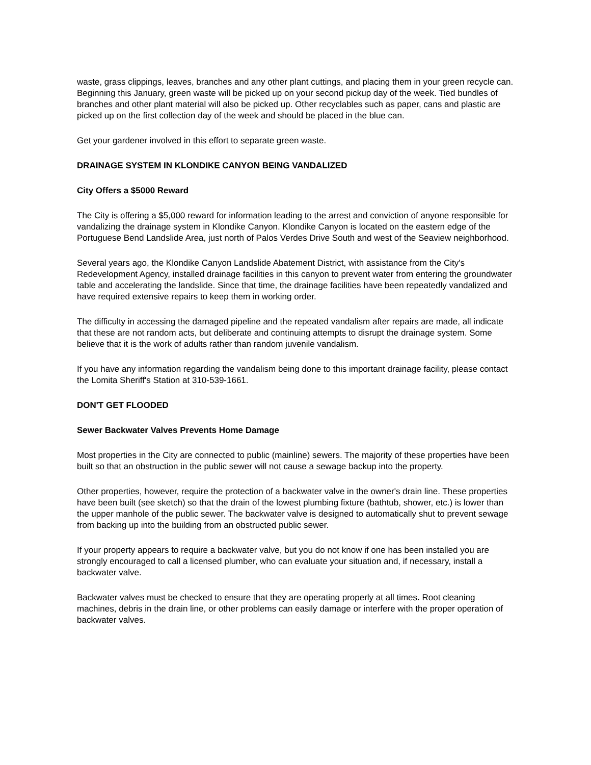waste, grass clippings, leaves, branches and any other plant cuttings, and placing them in your green recycle can. Beginning this January, green waste will be picked up on your second pickup day of the week. Tied bundles of branches and other plant material will also be picked up. Other recyclables such as paper, cans and plastic are picked up on the first collection day of the week and should be placed in the blue can.
Get your gardener involved in this effort to separate green waste.
DRAINAGE SYSTEM IN KLONDIKE CANYON BEING VANDALIZED
City Offers a $5000 Reward
The City is offering a $5,000 reward for information leading to the arrest and conviction of anyone responsible for vandalizing the drainage system in Klondike Canyon. Klondike Canyon is located on the eastern edge of the Portuguese Bend Landslide Area, just north of Palos Verdes Drive South and west of the Seaview neighborhood.
Several years ago, the Klondike Canyon Landslide Abatement District, with assistance from the City's Redevelopment Agency, installed drainage facilities in this canyon to prevent water from entering the groundwater table and accelerating the landslide. Since that time, the drainage facilities have been repeatedly vandalized and have required extensive repairs to keep them in working order.
The difficulty in accessing the damaged pipeline and the repeated vandalism after repairs are made, all indicate that these are not random acts, but deliberate and continuing attempts to disrupt the drainage system. Some believe that it is the work of adults rather than random juvenile vandalism.
If you have any information regarding the vandalism being done to this important drainage facility, please contact the Lomita Sheriff's Station at 310-539-1661.
DON'T GET FLOODED
Sewer Backwater Valves Prevents Home Damage
Most properties in the City are connected to public (mainline) sewers. The majority of these properties have been built so that an obstruction in the public sewer will not cause a sewage backup into the property.
Other properties, however, require the protection of a backwater valve in the owner's drain line. These properties have been built (see sketch) so that the drain of the lowest plumbing fixture (bathtub, shower, etc.) is lower than the upper manhole of the public sewer. The backwater valve is designed to automatically shut to prevent sewage from backing up into the building from an obstructed public sewer.
If your property appears to require a backwater valve, but you do not know if one has been installed you are strongly encouraged to call a licensed plumber, who can evaluate your situation and, if necessary, install a backwater valve.
Backwater valves must be checked to ensure that they are operating properly at all times. Root cleaning machines, debris in the drain line, or other problems can easily damage or interfere with the proper operation of backwater valves.